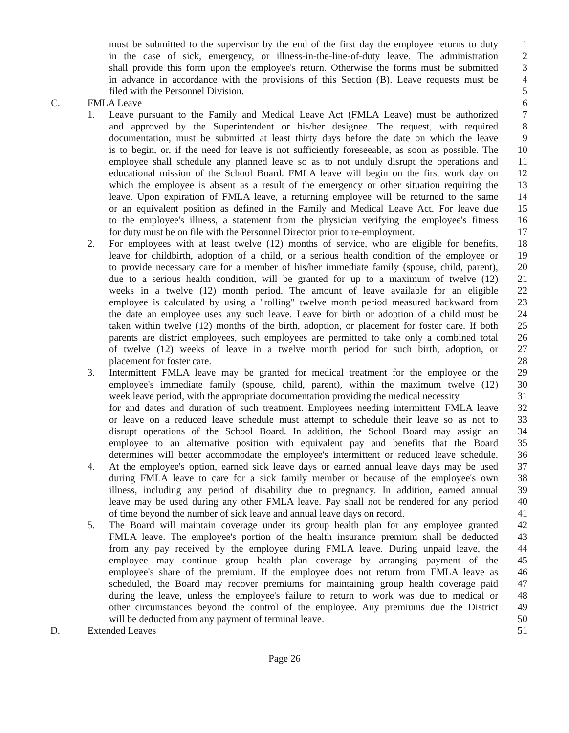must be submitted to the supervisor by the end of the first day the employee returns to duty 1
in the case of sick, emergency, or illness-in-the-line-of-duty leave. The administration 2
shall provide this form upon the employee's return. Otherwise the forms must be submitted 3
in advance in accordance with the provisions of this Section (B). Leave requests must be 4
filed with the Personnel Division. 5
C. FMLA Leave 6
1. Leave pursuant to the Family and Medical Leave Act (FMLA Leave) must be authorized 7
and approved by the Superintendent or his/her designee. The request, with required 8
documentation, must be submitted at least thirty days before the date on which the leave 9
is to begin, or, if the need for leave is not sufficiently foreseeable, as soon as possible. The 10
employee shall schedule any planned leave so as to not unduly disrupt the operations and 11
educational mission of the School Board. FMLA leave will begin on the first work day on 12
which the employee is absent as a result of the emergency or other situation requiring the 13
leave. Upon expiration of FMLA leave, a returning employee will be returned to the same 14
or an equivalent position as defined in the Family and Medical Leave Act. For leave due 15
to the employee's illness, a statement from the physician verifying the employee's fitness 16
for duty must be on file with the Personnel Director prior to re-employment. 17
2. For employees with at least twelve (12) months of service, who are eligible for benefits, 18
leave for childbirth, adoption of a child, or a serious health condition of the employee or 19
to provide necessary care for a member of his/her immediate family (spouse, child, parent), 20
due to a serious health condition, will be granted for up to a maximum of twelve (12) 21
weeks in a twelve (12) month period. The amount of leave available for an eligible 22
employee is calculated by using a "rolling" twelve month period measured backward from 23
the date an employee uses any such leave. Leave for birth or adoption of a child must be 24
taken within twelve (12) months of the birth, adoption, or placement for foster care. If both 25
parents are district employees, such employees are permitted to take only a combined total 26
of twelve (12) weeks of leave in a twelve month period for such birth, adoption, or 27
placement for foster care. 28
3. Intermittent FMLA leave may be granted for medical treatment for the employee or the 29
employee's immediate family (spouse, child, parent), within the maximum twelve (12) 30
week leave period, with the appropriate documentation providing the medical necessity 31
for and dates and duration of such treatment. Employees needing intermittent FMLA leave 32
or leave on a reduced leave schedule must attempt to schedule their leave so as not to 33
disrupt operations of the School Board. In addition, the School Board may assign an 34
employee to an alternative position with equivalent pay and benefits that the Board 35
determines will better accommodate the employee's intermittent or reduced leave schedule. 36
4. At the employee's option, earned sick leave days or earned annual leave days may be used 37
during FMLA leave to care for a sick family member or because of the employee's own 38
illness, including any period of disability due to pregnancy. In addition, earned annual 39
leave may be used during any other FMLA leave. Pay shall not be rendered for any period 40
of time beyond the number of sick leave and annual leave days on record. 41
5. The Board will maintain coverage under its group health plan for any employee granted 42
FMLA leave. The employee's portion of the health insurance premium shall be deducted 43
from any pay received by the employee during FMLA leave. During unpaid leave, the 44
employee may continue group health plan coverage by arranging payment of the 45
employee's share of the premium. If the employee does not return from FMLA leave as 46
scheduled, the Board may recover premiums for maintaining group health coverage paid 47
during the leave, unless the employee's failure to return to work was due to medical or 48
other circumstances beyond the control of the employee. Any premiums due the District 49
will be deducted from any payment of terminal leave. 50
D. Extended Leaves 51
Page 26